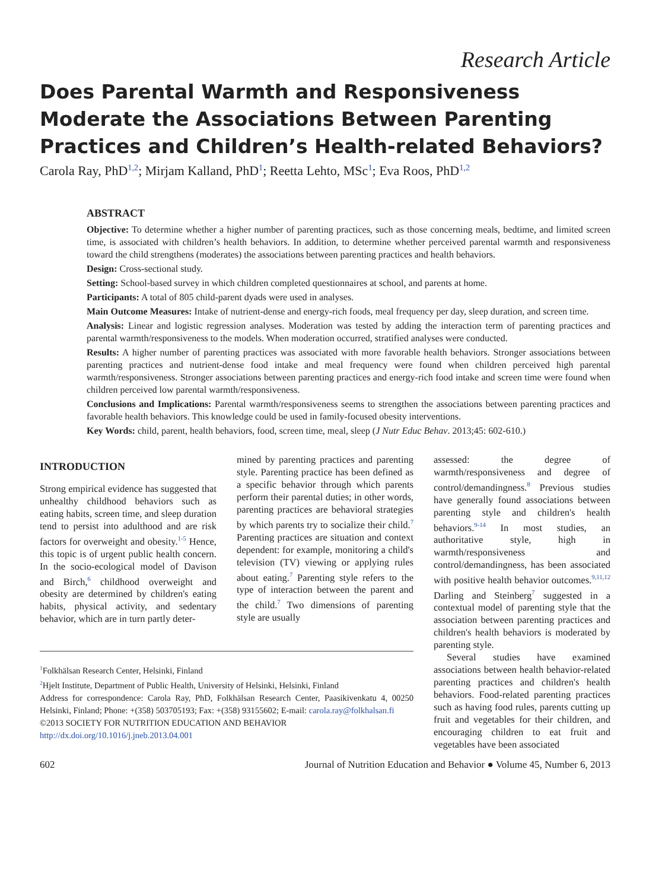Research Article
Does Parental Warmth and Responsiveness Moderate the Associations Between Parenting Practices and Children’s Health-related Behaviors?
Carola Ray, PhD<sup>1,2</sup>; Mirjam Kalland, PhD<sup>1</sup>; Reetta Lehto, MSc<sup>1</sup>; Eva Roos, PhD<sup>1,2</sup>
ABSTRACT
Objective: To determine whether a higher number of parenting practices, such as those concerning meals, bedtime, and limited screen time, is associated with children’s health behaviors. In addition, to determine whether perceived parental warmth and responsiveness toward the child strengthens (moderates) the associations between parenting practices and health behaviors.
Design: Cross-sectional study.
Setting: School-based survey in which children completed questionnaires at school, and parents at home.
Participants: A total of 805 child-parent dyads were used in analyses.
Main Outcome Measures: Intake of nutrient-dense and energy-rich foods, meal frequency per day, sleep duration, and screen time.
Analysis: Linear and logistic regression analyses. Moderation was tested by adding the interaction term of parenting practices and parental warmth/responsiveness to the models. When moderation occurred, stratified analyses were conducted.
Results: A higher number of parenting practices was associated with more favorable health behaviors. Stronger associations between parenting practices and nutrient-dense food intake and meal frequency were found when children perceived high parental warmth/responsiveness. Stronger associations between parenting practices and energy-rich food intake and screen time were found when children perceived low parental warmth/responsiveness.
Conclusions and Implications: Parental warmth/responsiveness seems to strengthen the associations between parenting practices and favorable health behaviors. This knowledge could be used in family-focused obesity interventions.
Key Words: child, parent, health behaviors, food, screen time, meal, sleep (J Nutr Educ Behav. 2013;45: 602-610.)
INTRODUCTION
Strong empirical evidence has suggested that unhealthy childhood behaviors such as eating habits, screen time, and sleep duration tend to persist into adulthood and are risk factors for overweight and obesity.<sup>1-5</sup> Hence, this topic is of urgent public health concern. In the socio-ecological model of Davison and Birch,<sup>6</sup> childhood overweight and obesity are determined by children's eating habits, physical activity, and sedentary behavior, which are in turn partly deter-
mined by parenting practices and parenting style. Parenting practice has been defined as a specific behavior through which parents perform their parental duties; in other words, parenting practices are behavioral strategies by which parents try to socialize their child.<sup>7</sup> Parenting practices are situation and context dependent: for example, monitoring a child's television (TV) viewing or applying rules about eating.<sup>7</sup> Parenting style refers to the type of interaction between the parent and the child.<sup>7</sup> Two dimensions of parenting style are usually
<sup>1</sup> Folkhälsan Research Center, Helsinki, Finland
<sup>2</sup> Hjelt Institute, Department of Public Health, University of Helsinki, Helsinki, Finland
Address for correspondence: Carola Ray, PhD, Folkhälsan Research Center, Paasikivenkatu 4, 00250 Helsinki, Finland; Phone: +(358) 503705193; Fax: +(358) 93155602; E-mail: carola.ray@folkhalsan.fi
©2013 SOCIETY FOR NUTRITION EDUCATION AND BEHAVIOR
http://dx.doi.org/10.1016/j.jneb.2013.04.001
assessed: the degree of warmth/responsiveness and degree of control/demandingness.<sup>8</sup> Previous studies have generally found associations between parenting style and children's health behaviors.<sup>9-14</sup> In most studies, an authoritative style, high in warmth/responsiveness and control/demandingness, has been associated with positive health behavior outcomes.<sup>9,11,12</sup> Darling and Steinberg<sup>7</sup> suggested in a contextual model of parenting style that the association between parenting practices and children's health behaviors is moderated by parenting style.
Several studies have examined associations between health behavior-related parenting practices and children's health behaviors. Food-related parenting practices such as having food rules, parents cutting up fruit and vegetables for their children, and encouraging children to eat fruit and vegetables have been associated
602 Journal of Nutrition Education and Behavior ● Volume 45, Number 6, 2013